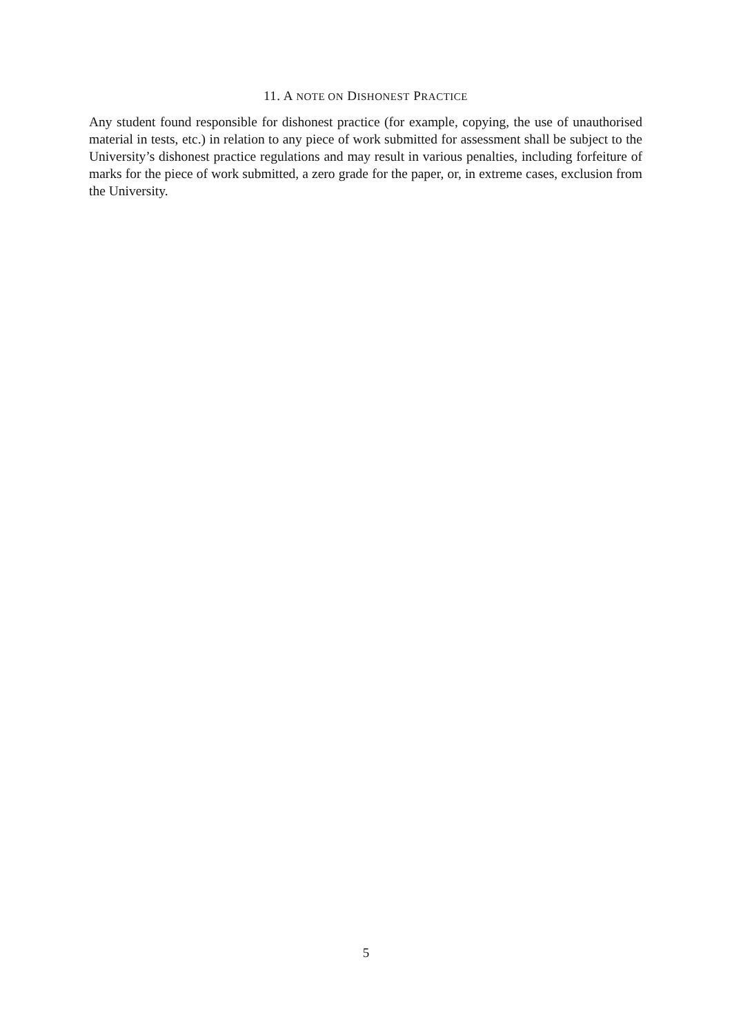11. A NOTE ON DISHONEST PRACTICE
Any student found responsible for dishonest practice (for example, copying, the use of unauthorised material in tests, etc.) in relation to any piece of work submitted for assessment shall be subject to the University’s dishonest practice regulations and may result in various penalties, including forfeiture of marks for the piece of work submitted, a zero grade for the paper, or, in extreme cases, exclusion from the University.
5